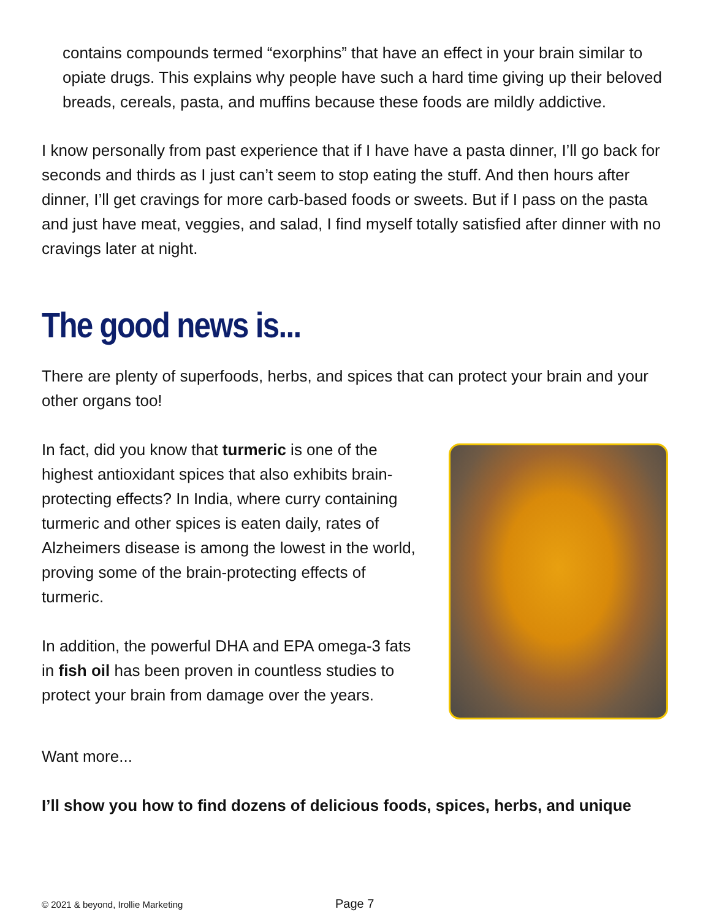contains compounds termed “exorphins” that have an effect in your brain similar to opiate drugs. This explains why people have such a hard time giving up their beloved breads, cereals, pasta, and muffins because these foods are mildly addictive.
I know personally from past experience that if I have have a pasta dinner, I’ll go back for seconds and thirds as I just can’t seem to stop eating the stuff. And then hours after dinner, I’ll get cravings for more carb-based foods or sweets. But if I pass on the pasta and just have meat, veggies, and salad, I find myself totally satisfied after dinner with no cravings later at night.
The good news is...
There are plenty of superfoods, herbs, and spices that can protect your brain and your other organs too!
In fact, did you know that turmeric is one of the highest antioxidant spices that also exhibits brain-protecting effects? In India, where curry containing turmeric and other spices is eaten daily, rates of Alzheimers disease is among the lowest in the world, proving some of the brain-protecting effects of turmeric.
In addition, the powerful DHA and EPA omega-3 fats in fish oil has been proven in countless studies to protect your brain from damage over the years.
Want more...
I’ll show you how to find dozens of delicious foods, spices, herbs, and unique
© 2021 & beyond, Irollie Marketing
Page 7